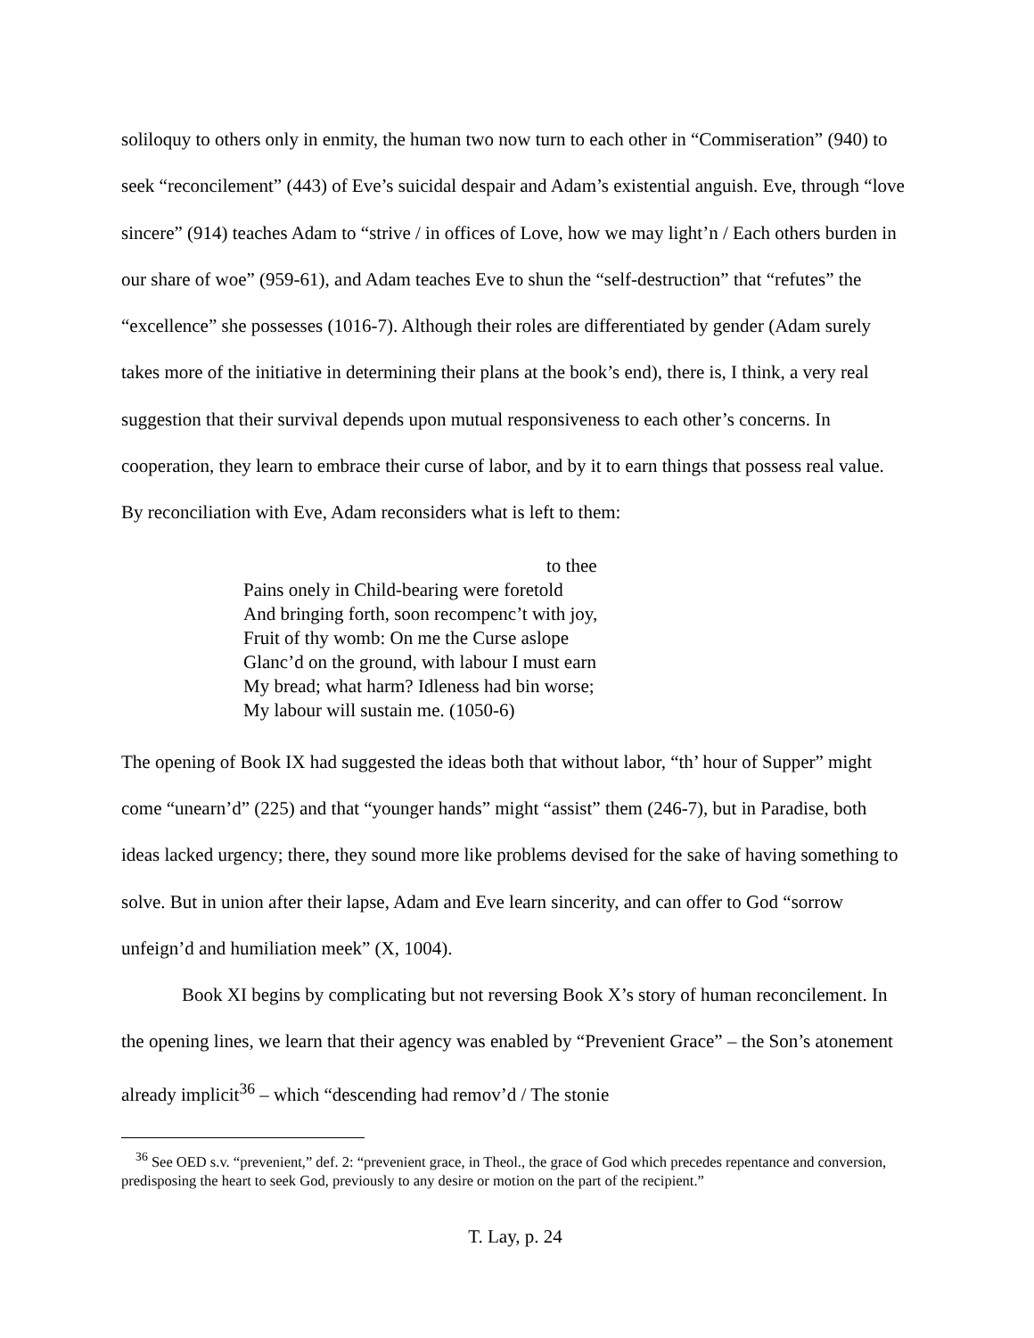soliloquy to others only in enmity, the human two now turn to each other in “Commiseration” (940) to seek “reconcilement” (443) of Eve’s suicidal despair and Adam’s existential anguish. Eve, through “love sincere” (914) teaches Adam to “strive / in offices of Love, how we may light’n / Each others burden in our share of woe” (959-61), and Adam teaches Eve to shun the “self-destruction” that “refutes” the “excellence” she possesses (1016-7). Although their roles are differentiated by gender (Adam surely takes more of the initiative in determining their plans at the book’s end), there is, I think, a very real suggestion that their survival depends upon mutual responsiveness to each other’s concerns. In cooperation, they learn to embrace their curse of labor, and by it to earn things that possess real value. By reconciliation with Eve, Adam reconsiders what is left to them:
to thee
Pains onely in Child-bearing were foretold
And bringing forth, soon recompenc’t with joy,
Fruit of thy womb: On me the Curse aslope
Glanc’d on the ground, with labour I must earn
My bread; what harm? Idleness had bin worse;
My labour will sustain me. (1050-6)
The opening of Book IX had suggested the ideas both that without labor, “th’ hour of Supper” might come “unearn’d” (225) and that “younger hands” might “assist” them (246-7), but in Paradise, both ideas lacked urgency; there, they sound more like problems devised for the sake of having something to solve. But in union after their lapse, Adam and Eve learn sincerity, and can offer to God “sorrow unfeign’d and humiliation meek” (X, 1004).
Book XI begins by complicating but not reversing Book X’s story of human reconcilement. In the opening lines, we learn that their agency was enabled by “Prevenient Grace” – the Son’s atonement already implicit<sup>36</sup> – which “descending had remov’d / The stonie
<sup>36</sup> See OED s.v. “prevenient,” def. 2: “prevenient grace, in Theol., the grace of God which precedes repentance and conversion, predisposing the heart to seek God, previously to any desire or motion on the part of the recipient.”
T. Lay, p. 24